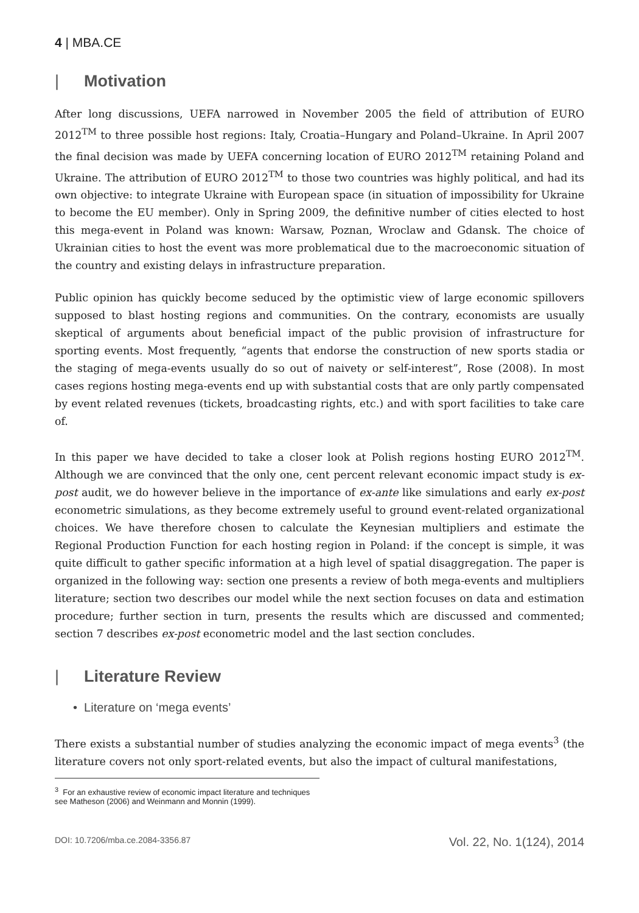4 | MBA.CE
| Motivation
After long discussions, UEFA narrowed in November 2005 the field of attribution of EURO 2012<sup>TM</sup> to three possible host regions: Italy, Croatia–Hungary and Poland–Ukraine. In April 2007 the final decision was made by UEFA concerning location of EURO 2012<sup>TM</sup> retaining Poland and Ukraine. The attribution of EURO 2012<sup>TM</sup> to those two countries was highly political, and had its own objective: to integrate Ukraine with European space (in situation of impossibility for Ukraine to become the EU member). Only in Spring 2009, the definitive number of cities elected to host this mega-event in Poland was known: Warsaw, Poznan, Wroclaw and Gdansk. The choice of Ukrainian cities to host the event was more problematical due to the macroeconomic situation of the country and existing delays in infrastructure preparation.
Public opinion has quickly become seduced by the optimistic view of large economic spillovers supposed to blast hosting regions and communities. On the contrary, economists are usually skeptical of arguments about beneficial impact of the public provision of infrastructure for sporting events. Most frequently, “agents that endorse the construction of new sports stadia or the staging of mega-events usually do so out of naivety or self-interest”, Rose (2008). In most cases regions hosting mega-events end up with substantial costs that are only partly compensated by event related revenues (tickets, broadcasting rights, etc.) and with sport facilities to take care of.
In this paper we have decided to take a closer look at Polish regions hosting EURO 2012<sup>TM</sup>. Although we are convinced that the only one, cent percent relevant economic impact study is ex-post audit, we do however believe in the importance of ex-ante like simulations and early ex-post econometric simulations, as they become extremely useful to ground event-related organizational choices. We have therefore chosen to calculate the Keynesian multipliers and estimate the Regional Production Function for each hosting region in Poland: if the concept is simple, it was quite difficult to gather specific information at a high level of spatial disaggregation. The paper is organized in the following way: section one presents a review of both mega-events and multipliers literature; section two describes our model while the next section focuses on data and estimation procedure; further section in turn, presents the results which are discussed and commented; section 7 describes ex-post econometric model and the last section concludes.
| Literature Review
• Literature on ‘mega events’
There exists a substantial number of studies analyzing the economic impact of mega events<sup>3</sup> (the literature covers not only sport-related events, but also the impact of cultural manifestations,
<sup>3</sup> For an exhaustive review of economic impact literature and techniques see Matheson (2006) and Weinmann and Monnin (1999).
DOI: 10.7206/mba.ce.2084-3356.87 Vol. 22, No. 1(124), 2014